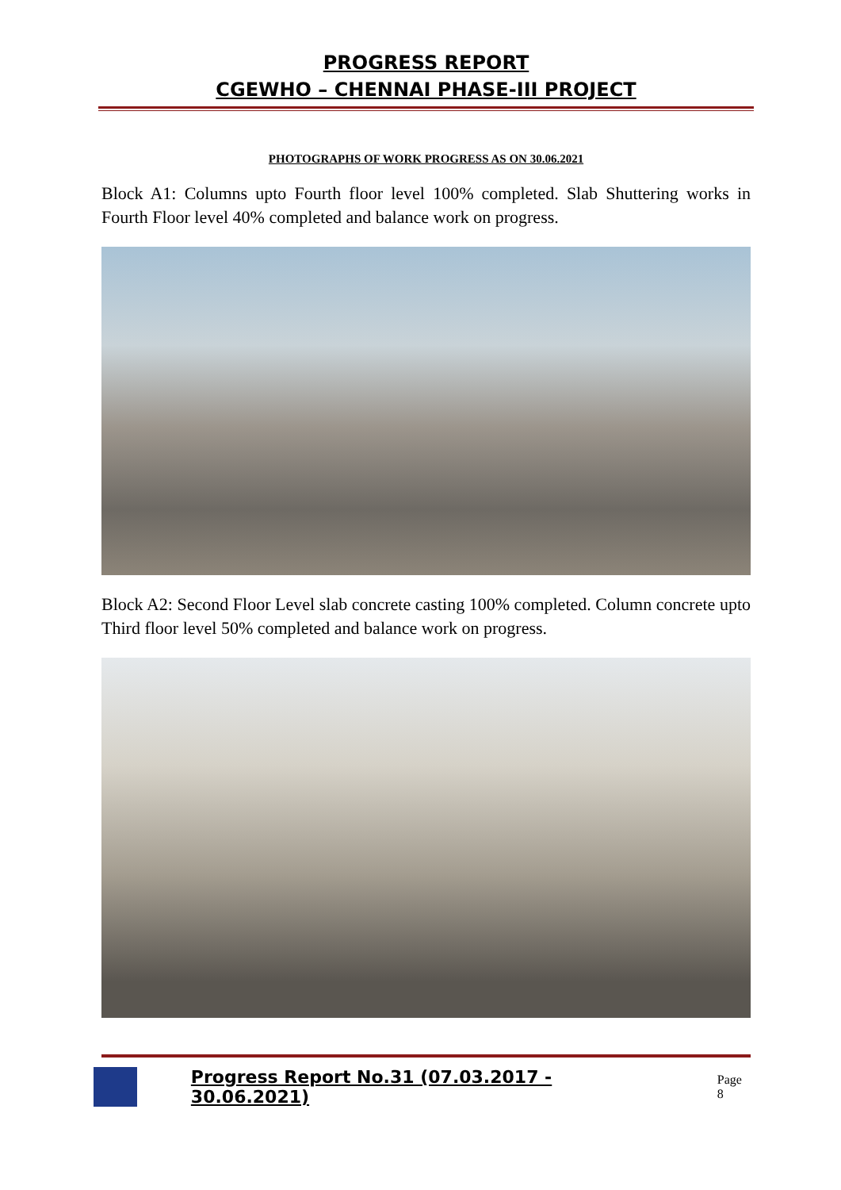PROGRESS REPORT
CGEWHO – CHENNAI PHASE-III PROJECT
PHOTOGRAPHS OF WORK PROGRESS AS ON 30.06.2021
Block A1: Columns upto Fourth floor level 100% completed. Slab Shuttering works in Fourth Floor level 40% completed and balance work on progress.
Block A2: Second Floor Level slab concrete casting 100% completed. Column concrete upto Third floor level 50% completed and balance work on progress.
Progress Report No.31 (07.03.2017 - 30.06.2021) Page 8